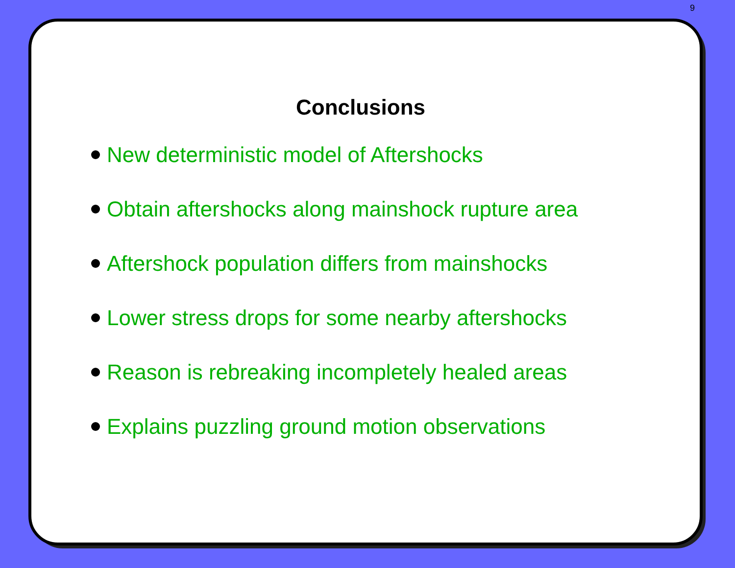9
Conclusions
New deterministic model of Aftershocks
Obtain aftershocks along mainshock rupture area
Aftershock population differs from mainshocks
Lower stress drops for some nearby aftershocks
Reason is rebreaking incompletely healed areas
Explains puzzling ground motion observations